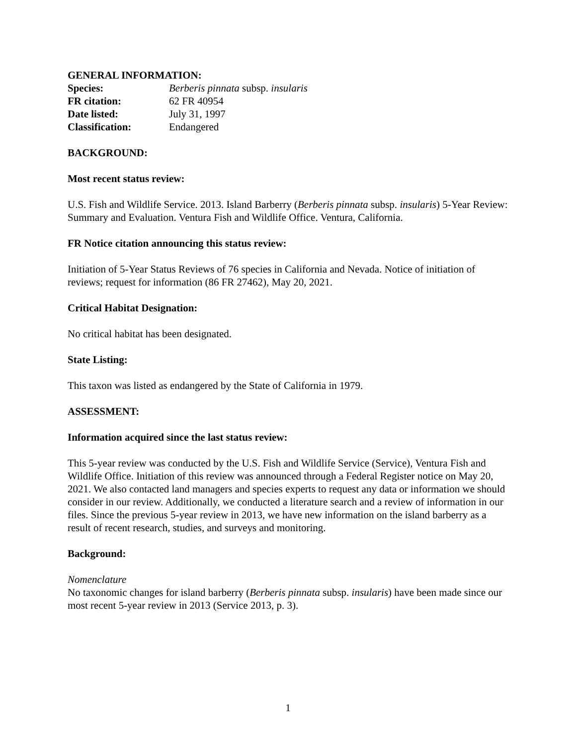GENERAL INFORMATION:
Species: Berberis pinnata subsp. insularis
FR citation: 62 FR 40954
Date listed: July 31, 1997
Classification: Endangered
BACKGROUND:
Most recent status review:
U.S. Fish and Wildlife Service. 2013. Island Barberry (Berberis pinnata subsp. insularis) 5-Year Review: Summary and Evaluation. Ventura Fish and Wildlife Office. Ventura, California.
FR Notice citation announcing this status review:
Initiation of 5-Year Status Reviews of 76 species in California and Nevada. Notice of initiation of reviews; request for information (86 FR 27462), May 20, 2021.
Critical Habitat Designation:
No critical habitat has been designated.
State Listing:
This taxon was listed as endangered by the State of California in 1979.
ASSESSMENT:
Information acquired since the last status review:
This 5-year review was conducted by the U.S. Fish and Wildlife Service (Service), Ventura Fish and Wildlife Office. Initiation of this review was announced through a Federal Register notice on May 20, 2021. We also contacted land managers and species experts to request any data or information we should consider in our review. Additionally, we conducted a literature search and a review of information in our files. Since the previous 5-year review in 2013, we have new information on the island barberry as a result of recent research, studies, and surveys and monitoring.
Background:
Nomenclature
No taxonomic changes for island barberry (Berberis pinnata subsp. insularis) have been made since our most recent 5-year review in 2013 (Service 2013, p. 3).
1